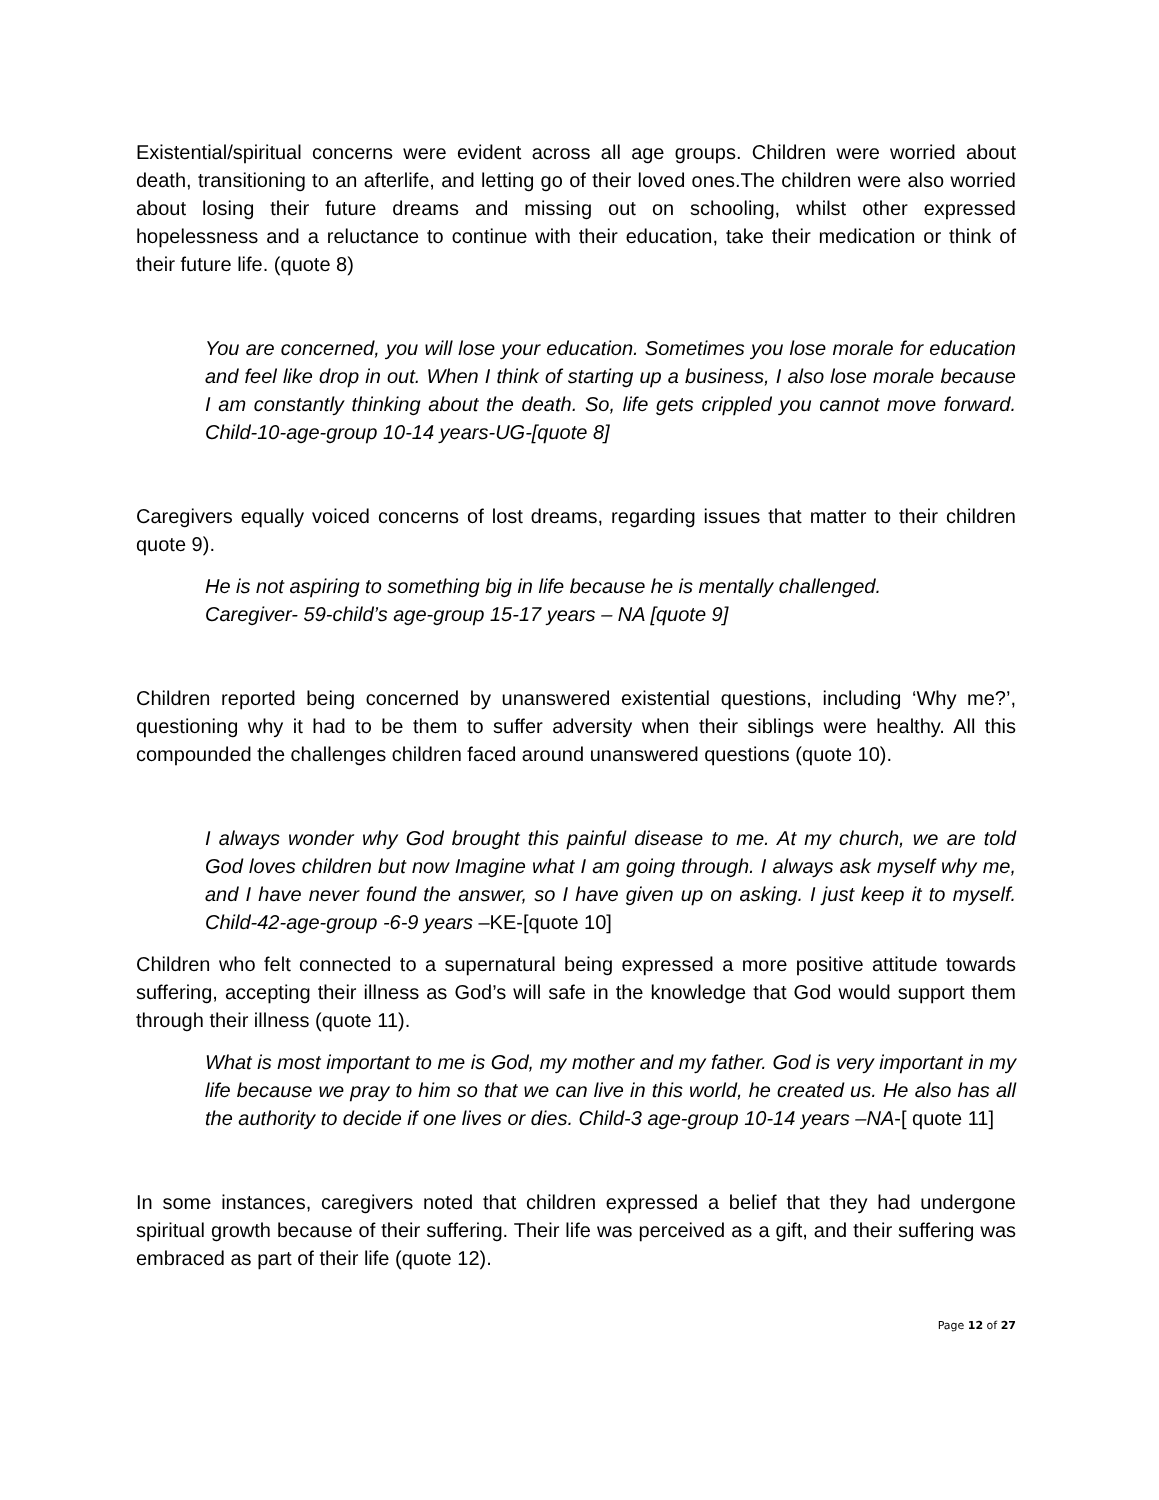Existential/spiritual concerns were evident across all age groups. Children were worried about death, transitioning to an afterlife, and letting go of their loved ones.The children were also worried about losing their future dreams and missing out on schooling, whilst other expressed hopelessness and a reluctance to continue with their education, take their medication or think of their future life. (quote 8)
You are concerned, you will lose your education. Sometimes you lose morale for education and feel like drop in out. When I think of starting up a business, I also lose morale because I am constantly thinking about the death. So, life gets crippled you cannot move forward. Child-10-age-group 10-14 years-UG-[quote 8]
Caregivers equally voiced concerns of lost dreams, regarding issues that matter to their children quote 9).
He is not aspiring to something big in life because he is mentally challenged.
Caregiver- 59-child’s age-group 15-17 years – NA [quote 9]
Children reported being concerned by unanswered existential questions, including ‘Why me?’, questioning why it had to be them to suffer adversity when their siblings were healthy. All this compounded the challenges children faced around unanswered questions (quote 10).
I always wonder why God brought this painful disease to me. At my church, we are told God loves children but now Imagine what I am going through. I always ask myself why me, and I have never found the answer, so I have given up on asking. I just keep it to myself. Child-42-age-group -6-9 years –KE-[quote 10]
Children who felt connected to a supernatural being expressed a more positive attitude towards suffering, accepting their illness as God’s will safe in the knowledge that God would support them through their illness (quote 11).
What is most important to me is God, my mother and my father. God is very important in my life because we pray to him so that we can live in this world, he created us. He also has all the authority to decide if one lives or dies. Child-3 age-group 10-14 years –NA-[ quote 11]
In some instances, caregivers noted that children expressed a belief that they had undergone spiritual growth because of their suffering. Their life was perceived as a gift, and their suffering was embraced as part of their life (quote 12).
Page 12 of 27